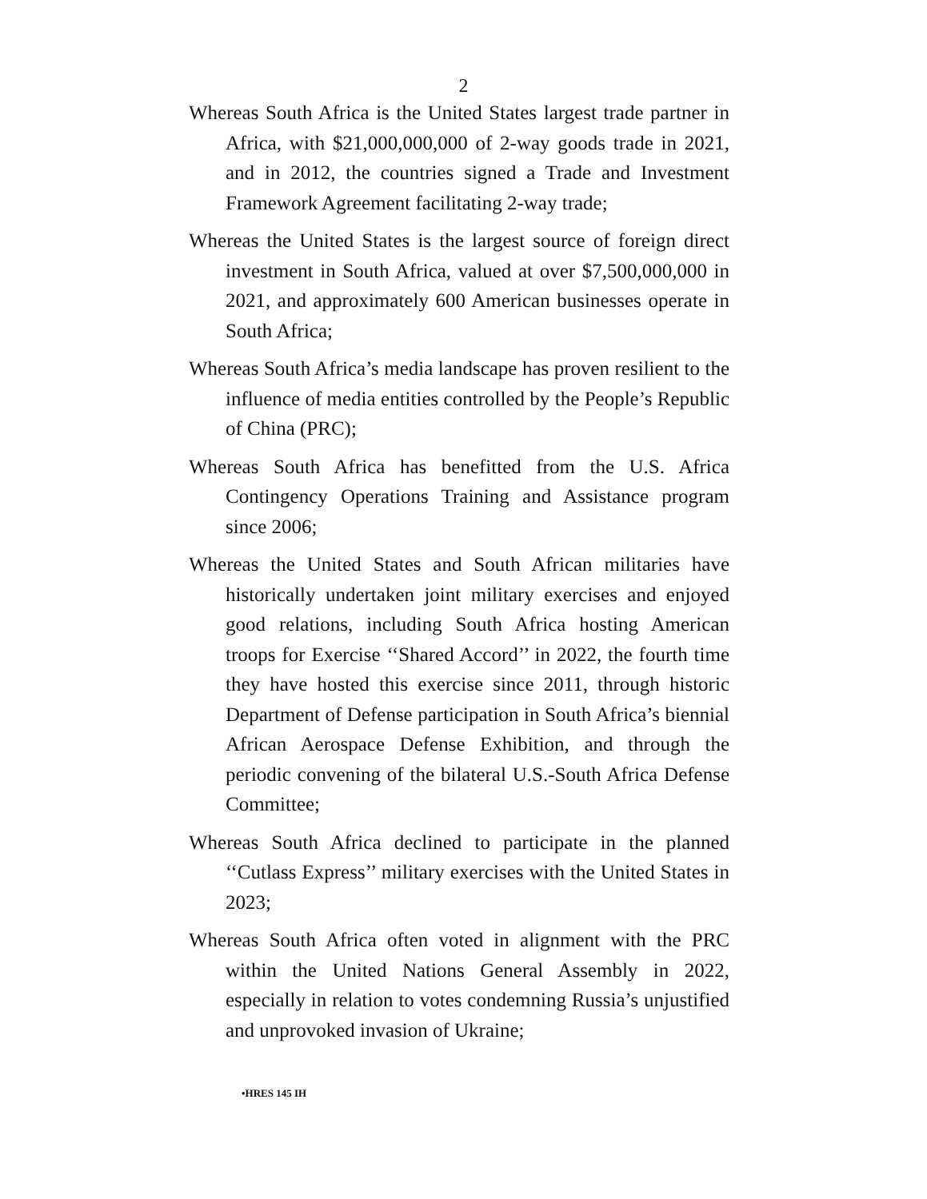2
Whereas South Africa is the United States largest trade partner in Africa, with $21,000,000,000 of 2-way goods trade in 2021, and in 2012, the countries signed a Trade and Investment Framework Agreement facilitating 2-way trade;
Whereas the United States is the largest source of foreign direct investment in South Africa, valued at over $7,500,000,000 in 2021, and approximately 600 American businesses operate in South Africa;
Whereas South Africa’s media landscape has proven resilient to the influence of media entities controlled by the People’s Republic of China (PRC);
Whereas South Africa has benefitted from the U.S. Africa Contingency Operations Training and Assistance program since 2006;
Whereas the United States and South African militaries have historically undertaken joint military exercises and enjoyed good relations, including South Africa hosting American troops for Exercise ‘‘Shared Accord’’ in 2022, the fourth time they have hosted this exercise since 2011, through historic Department of Defense participation in South Africa’s biennial African Aerospace Defense Exhibition, and through the periodic convening of the bilateral U.S.-South Africa Defense Committee;
Whereas South Africa declined to participate in the planned ‘‘Cutlass Express’’ military exercises with the United States in 2023;
Whereas South Africa often voted in alignment with the PRC within the United Nations General Assembly in 2022, especially in relation to votes condemning Russia’s unjustified and unprovoked invasion of Ukraine;
•HRES 145 IH